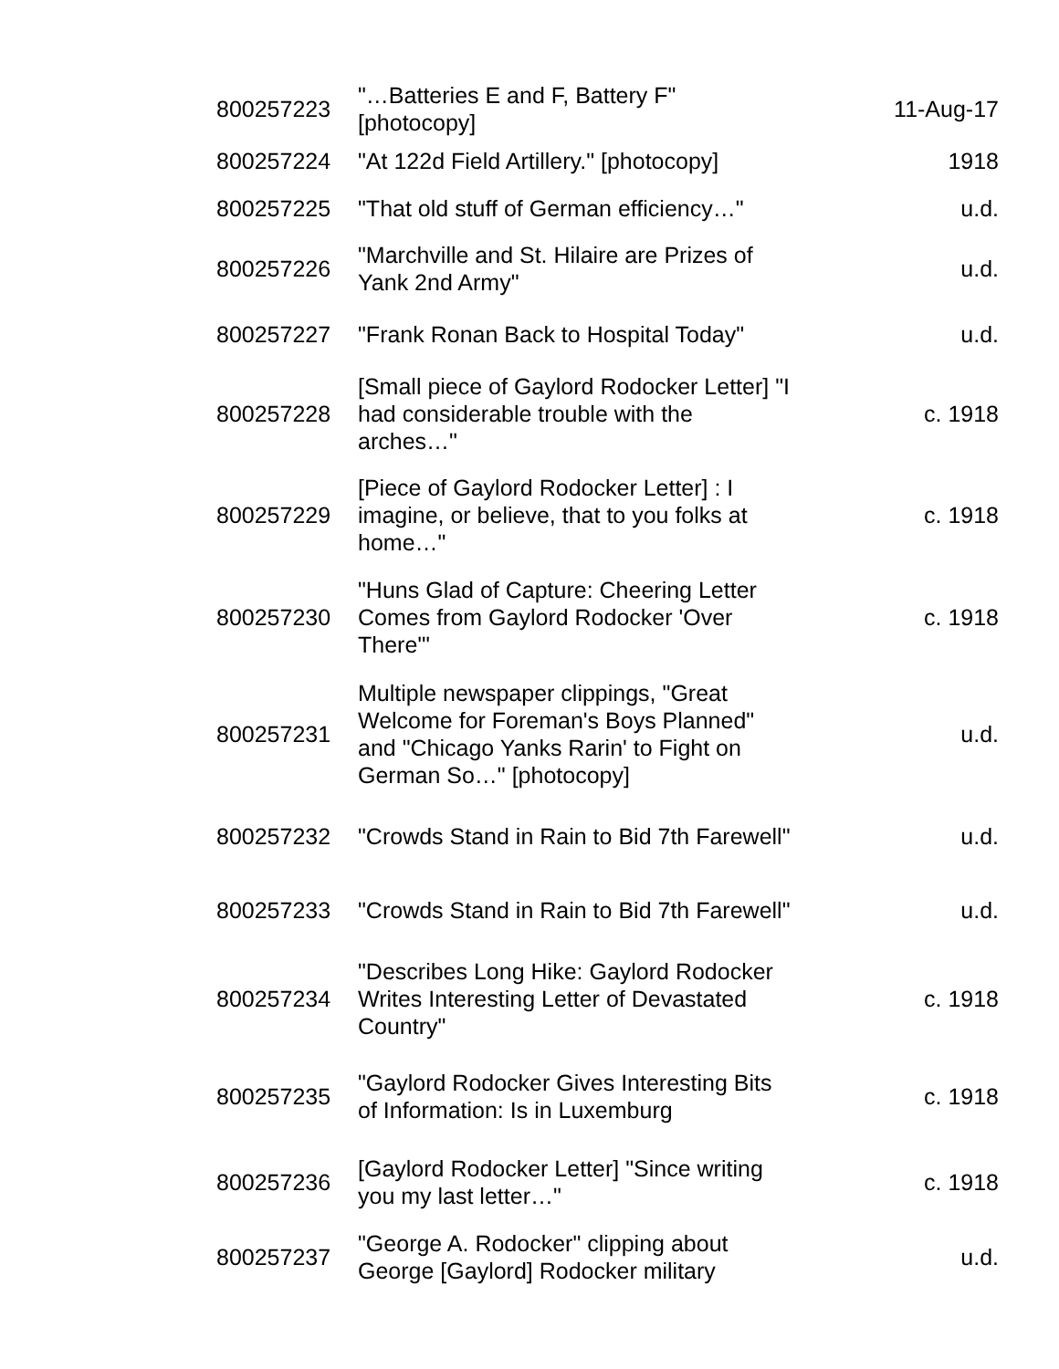| 800257223 | "…Batteries E and F, Battery F" [photocopy] | 11-Aug-17 |
| 800257224 | "At 122d Field Artillery." [photocopy] | 1918 |
| 800257225 | "That old stuff of German efficiency…" | u.d. |
| 800257226 | "Marchville and St. Hilaire are Prizes of Yank 2nd Army" | u.d. |
| 800257227 | "Frank Ronan Back to Hospital Today" | u.d. |
| 800257228 | [Small piece of Gaylord Rodocker Letter] "I had considerable trouble with the arches…" | c. 1918 |
| 800257229 | [Piece of Gaylord Rodocker Letter] : I imagine, or believe, that to you folks at home…" | c. 1918 |
| 800257230 | "Huns Glad of Capture: Cheering Letter Comes from Gaylord Rodocker 'Over There'" | c. 1918 |
| 800257231 | Multiple newspaper clippings, "Great Welcome for Foreman's Boys Planned" and "Chicago Yanks Rarin' to Fight on German So…" [photocopy] | u.d. |
| 800257232 | "Crowds Stand in Rain to Bid 7th Farewell" | u.d. |
| 800257233 | "Crowds Stand in Rain to Bid 7th Farewell" | u.d. |
| 800257234 | "Describes Long Hike: Gaylord Rodocker Writes Interesting Letter of Devastated Country" | c. 1918 |
| 800257235 | "Gaylord Rodocker Gives Interesting Bits of Information: Is in Luxemburg | c. 1918 |
| 800257236 | [Gaylord Rodocker Letter] "Since writing you my last letter…" | c. 1918 |
| 800257237 | "George A. Rodocker" clipping about George [Gaylord] Rodocker military | u.d. |